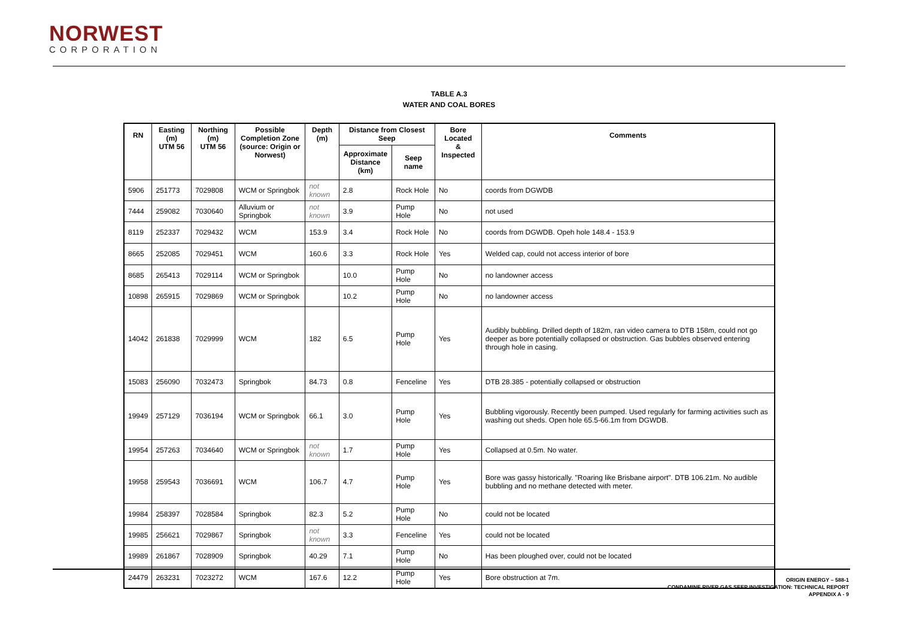NORWEST
CORPORATION
TABLE A.3
WATER AND COAL BORES
| RN | Easting (m) UTM 56 | Northing (m) UTM 56 | Possible Completion Zone (source: Origin or Norwest) | Depth (m) | Distance from Closest Seep | | Bore Located & Inspected | Comments |
| --- | --- | --- | --- | --- | --- | --- | --- | --- |
| | | | | | Approximate Distance (km) | Seep name | | |
| 5906 | 251773 | 7029808 | WCM or Springbok | not known | 2.8 | Rock Hole | No | coords from DGWDB |
| 7444 | 259082 | 7030640 | Alluvium or Springbok | not known | 3.9 | Pump Hole | No | not used |
| 8119 | 252337 | 7029432 | WCM | 153.9 | 3.4 | Rock Hole | No | coords from DGWDB. Opeh hole 148.4 - 153.9 |
| 8665 | 252085 | 7029451 | WCM | 160.6 | 3.3 | Rock Hole | Yes | Welded cap, could not access interior of bore |
| 8685 | 265413 | 7029114 | WCM or Springbok | | 10.0 | Pump Hole | No | no landowner access |
| 10898 | 265915 | 7029869 | WCM or Springbok | | 10.2 | Pump Hole | No | no landowner access |
| 14042 | 261838 | 7029999 | WCM | 182 | 6.5 | Pump Hole | Yes | Audibly bubbling. Drilled depth of 182m, ran video camera to DTB 158m, could not go deeper as bore potentially collapsed or obstruction. Gas bubbles observed entering through hole in casing. |
| 15083 | 256090 | 7032473 | Springbok | 84.73 | 0.8 | Fenceline | Yes | DTB 28.385 - potentially collapsed or obstruction |
| 19949 | 257129 | 7036194 | WCM or Springbok | 66.1 | 3.0 | Pump Hole | Yes | Bubbling vigorously. Recently been pumped. Used regularly for farming activities such as washing out sheds. Open hole 65.5-66.1m from DGWDB. |
| 19954 | 257263 | 7034640 | WCM or Springbok | not known | 1.7 | Pump Hole | Yes | Collapsed at 0.5m. No water. |
| 19958 | 259543 | 7036691 | WCM | 106.7 | 4.7 | Pump Hole | Yes | Bore was gassy historically. "Roaring like Brisbane airport". DTB 106.21m. No audible bubbling and no methane detected with meter. |
| 19984 | 258397 | 7028584 | Springbok | 82.3 | 5.2 | Pump Hole | No | could not be located |
| 19985 | 256621 | 7029867 | Springbok | not known | 3.3 | Fenceline | Yes | could not be located |
| 19989 | 261867 | 7028909 | Springbok | 40.29 | 7.1 | Pump Hole | No | Has been ploughed over, could not be located |
| 24479 | 263231 | 7023272 | WCM | 167.6 | 12.2 | Pump Hole | Yes | Bore obstruction at 7m. |
ORIGIN ENERGY – 588-1
CONDAMINE RIVER GAS SEEP INVESTIGATION: TECHNICAL REPORT
APPENDIX A - 9